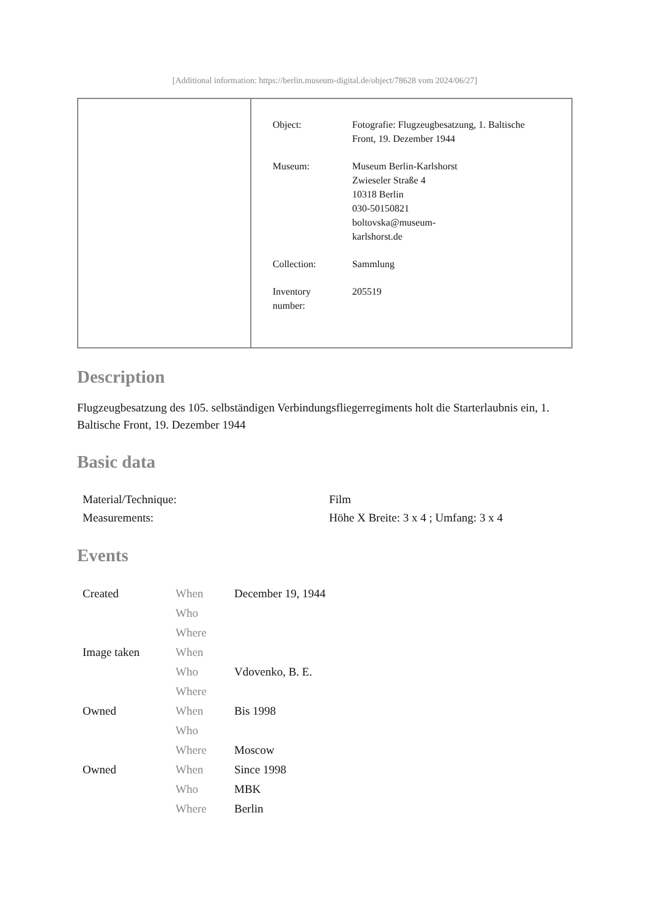[Additional information: https://berlin.museum-digital.de/object/78628 vom 2024/06/27]
| Object: | Fotografie: Flugzeugbesatzung, 1. Baltische Front, 19. Dezember 1944 |
| Museum: | Museum Berlin-Karlshorst Zwieseler Straße 4 10318 Berlin 030-50150821 boltovska@museum- karlshorst.de |
| Collection: | Sammlung |
| Inventory number: | 205519 |
Description
Flugzeugbesatzung des 105. selbständigen Verbindungsfliegerregiments holt die Starterlaubnis ein, 1. Baltische Front, 19. Dezember 1944
Basic data
| Material/Technique: | Film |
| Measurements: | Höhe X Breite: 3 x 4 ; Umfang: 3 x 4 |
Events
| Created | When | December 19, 1944 |
| | Who | |
| | Where | |
| Image taken | When | |
| | Who | Vdovenko, B. E. |
| | Where | |
| Owned | When | Bis 1998 |
| | Who | |
| | Where | Moscow |
| Owned | When | Since 1998 |
| | Who | MBK |
| | Where | Berlin |